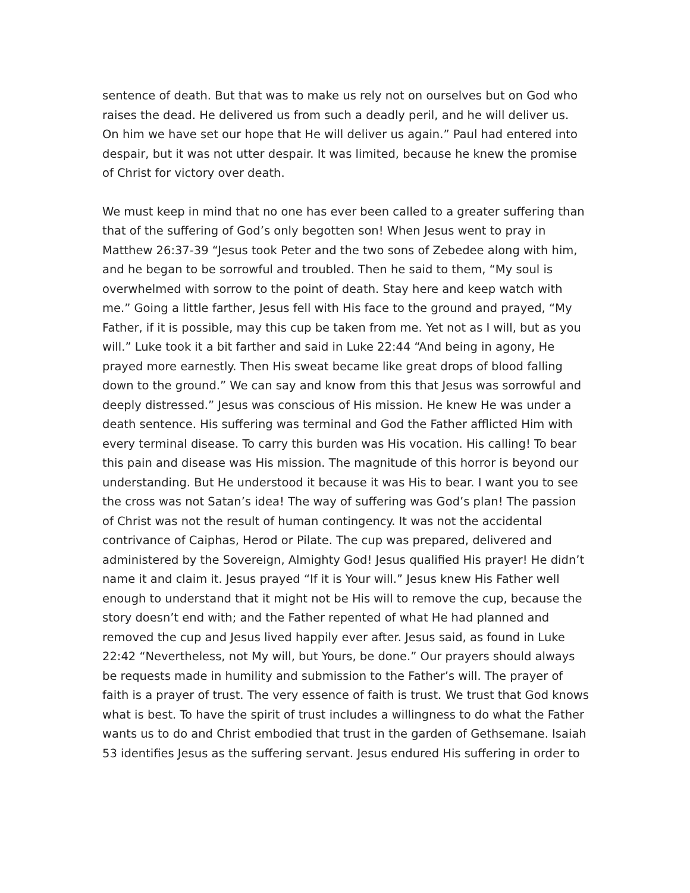sentence of death. But that was to make us rely not on ourselves but on God who raises the dead. He delivered us from such a deadly peril, and he will deliver us. On him we have set our hope that He will deliver us again.” Paul had entered into despair, but it was not utter despair. It was limited, because he knew the promise of Christ for victory over death.
We must keep in mind that no one has ever been called to a greater suffering than that of the suffering of God’s only begotten son! When Jesus went to pray in Matthew 26:37-39 “Jesus took Peter and the two sons of Zebedee along with him, and he began to be sorrowful and troubled. Then he said to them, “My soul is overwhelmed with sorrow to the point of death. Stay here and keep watch with me.” Going a little farther, Jesus fell with His face to the ground and prayed, “My Father, if it is possible, may this cup be taken from me. Yet not as I will, but as you will.” Luke took it a bit farther and said in Luke 22:44 “And being in agony, He prayed more earnestly. Then His sweat became like great drops of blood falling down to the ground.” We can say and know from this that Jesus was sorrowful and deeply distressed.” Jesus was conscious of His mission. He knew He was under a death sentence. His suffering was terminal and God the Father afflicted Him with every terminal disease. To carry this burden was His vocation. His calling! To bear this pain and disease was His mission. The magnitude of this horror is beyond our understanding. But He understood it because it was His to bear. I want you to see the cross was not Satan’s idea! The way of suffering was God’s plan! The passion of Christ was not the result of human contingency. It was not the accidental contrivance of Caiphas, Herod or Pilate. The cup was prepared, delivered and administered by the Sovereign, Almighty God! Jesus qualified His prayer! He didn’t name it and claim it. Jesus prayed “If it is Your will.” Jesus knew His Father well enough to understand that it might not be His will to remove the cup, because the story doesn’t end with; and the Father repented of what He had planned and removed the cup and Jesus lived happily ever after. Jesus said, as found in Luke 22:42 “Nevertheless, not My will, but Yours, be done.” Our prayers should always be requests made in humility and submission to the Father’s will. The prayer of faith is a prayer of trust. The very essence of faith is trust. We trust that God knows what is best. To have the spirit of trust includes a willingness to do what the Father wants us to do and Christ embodied that trust in the garden of Gethsemane. Isaiah 53 identifies Jesus as the suffering servant. Jesus endured His suffering in order to